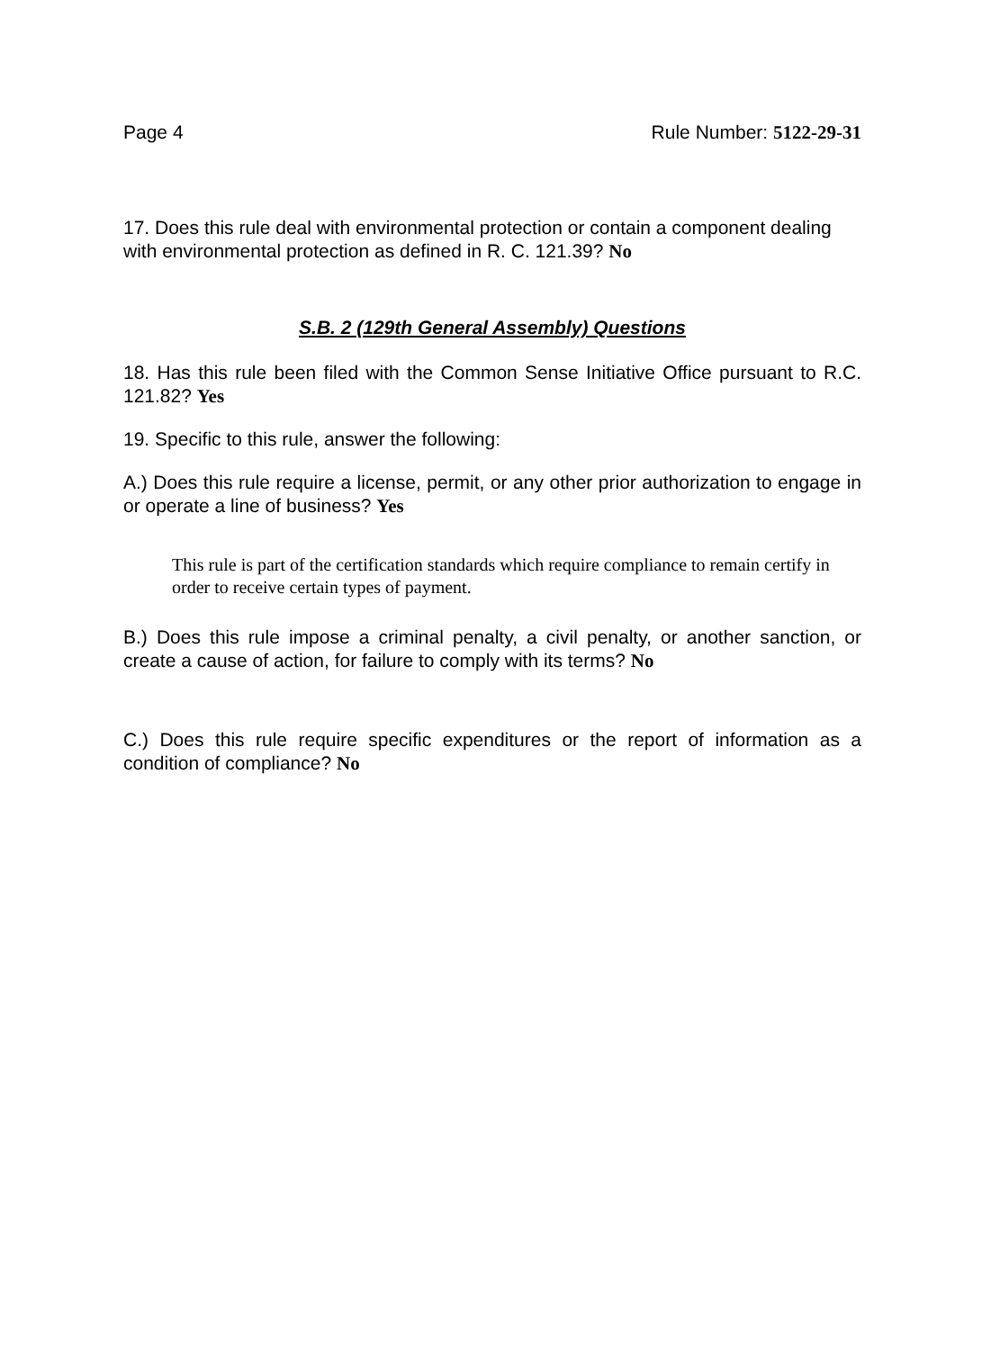Page 4 Rule Number: 5122-29-31
17. Does this rule deal with environmental protection or contain a component dealing with environmental protection as defined in R. C. 121.39? No
S.B. 2 (129th General Assembly) Questions
18. Has this rule been filed with the Common Sense Initiative Office pursuant to R.C. 121.82? Yes
19. Specific to this rule, answer the following:
A.) Does this rule require a license, permit, or any other prior authorization to engage in or operate a line of business? Yes
This rule is part of the certification standards which require compliance to remain certify in order to receive certain types of payment.
B.) Does this rule impose a criminal penalty, a civil penalty, or another sanction, or create a cause of action, for failure to comply with its terms? No
C.) Does this rule require specific expenditures or the report of information as a condition of compliance? No